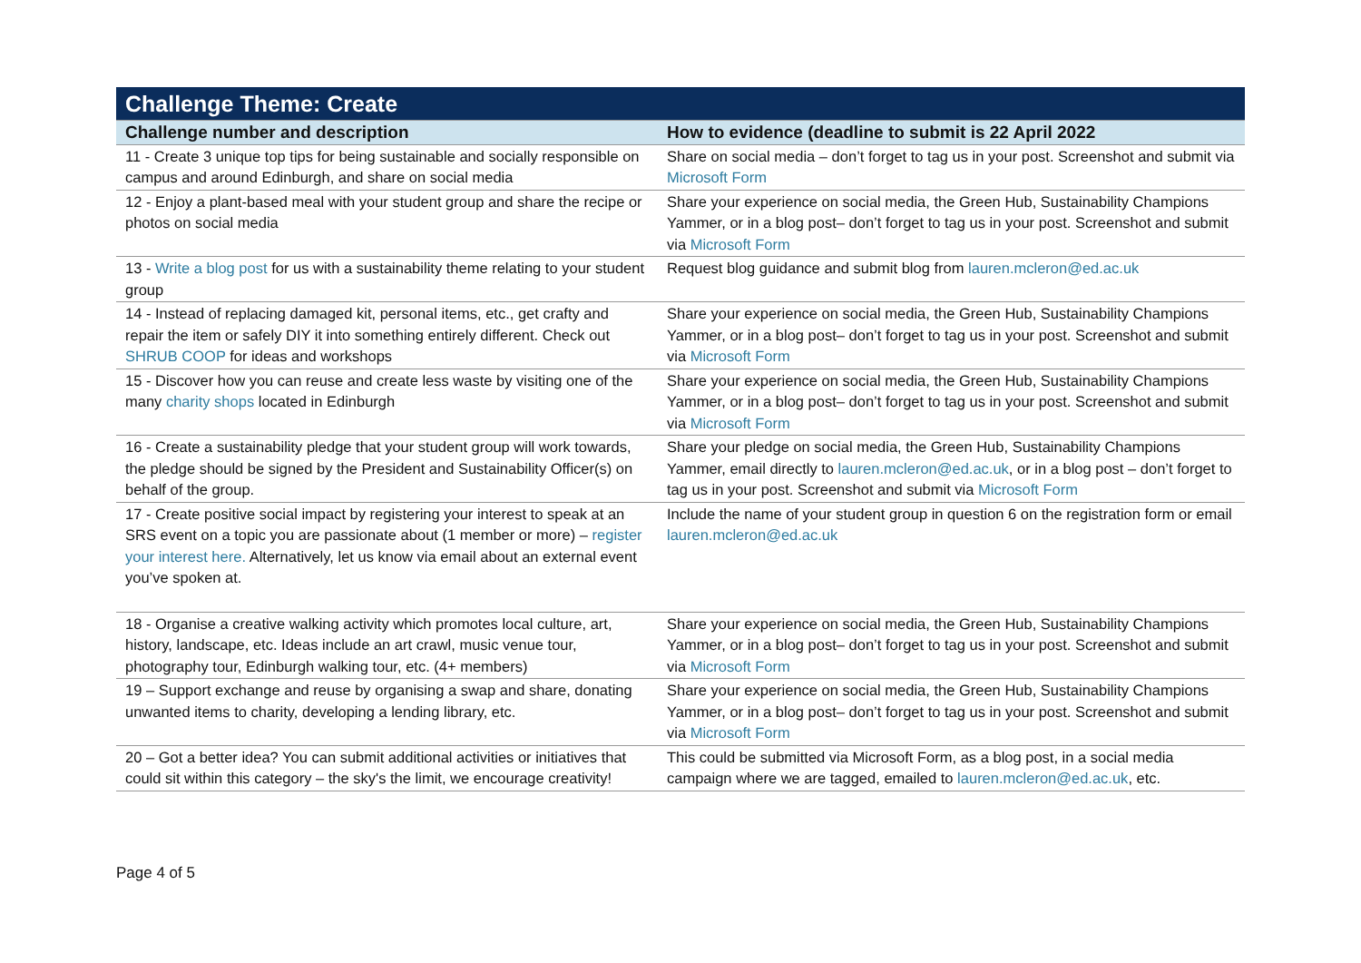| Challenge Theme: Create | |
| --- | --- |
| Challenge number and description | How to evidence (deadline to submit is 22 April 2022 |
| 11 - Create 3 unique top tips for being sustainable and socially responsible on campus and around Edinburgh, and share on social media | Share on social media – don’t forget to tag us in your post. Screenshot and submit via Microsoft Form |
| 12 - Enjoy a plant-based meal with your student group and share the recipe or photos on social media | Share your experience on social media, the Green Hub, Sustainability Champions Yammer, or in a blog post– don’t forget to tag us in your post. Screenshot and submit via Microsoft Form |
| 13 - Write a blog post for us with a sustainability theme relating to your student group | Request blog guidance and submit blog from lauren.mcleron@ed.ac.uk |
| 14 - Instead of replacing damaged kit, personal items, etc., get crafty and repair the item or safely DIY it into something entirely different. Check out SHRUB COOP for ideas and workshops | Share your experience on social media, the Green Hub, Sustainability Champions Yammer, or in a blog post– don’t forget to tag us in your post. Screenshot and submit via Microsoft Form |
| 15 - Discover how you can reuse and create less waste by visiting one of the many charity shops located in Edinburgh | Share your experience on social media, the Green Hub, Sustainability Champions Yammer, or in a blog post– don’t forget to tag us in your post. Screenshot and submit via Microsoft Form |
| 16 - Create a sustainability pledge that your student group will work towards, the pledge should be signed by the President and Sustainability Officer(s) on behalf of the group. | Share your pledge on social media, the Green Hub, Sustainability Champions Yammer, email directly to lauren.mcleron@ed.ac.uk , or in a blog post – don’t forget to tag us in your post. Screenshot and submit via Microsoft Form |
| 17 - Create positive social impact by registering your interest to speak at an SRS event on a topic you are passionate about (1 member or more) – register your interest here. Alternatively, let us know via email about an external event you’ve spoken at. | Include the name of your student group in question 6 on the registration form or email lauren.mcleron@ed.ac.uk |
| 18 - Organise a creative walking activity which promotes local culture, art, history, landscape, etc. Ideas include an art crawl, music venue tour, photography tour, Edinburgh walking tour, etc. (4+ members) | Share your experience on social media, the Green Hub, Sustainability Champions Yammer, or in a blog post– don’t forget to tag us in your post. Screenshot and submit via Microsoft Form |
| 19 – Support exchange and reuse by organising a swap and share, donating unwanted items to charity, developing a lending library, etc. | Share your experience on social media, the Green Hub, Sustainability Champions Yammer, or in a blog post– don’t forget to tag us in your post. Screenshot and submit via Microsoft Form |
| 20 – Got a better idea? You can submit additional activities or initiatives that could sit within this category – the sky's the limit, we encourage creativity! | This could be submitted via Microsoft Form, as a blog post, in a social media campaign where we are tagged, emailed to lauren.mcleron@ed.ac.uk , etc. |
Page 4 of 5